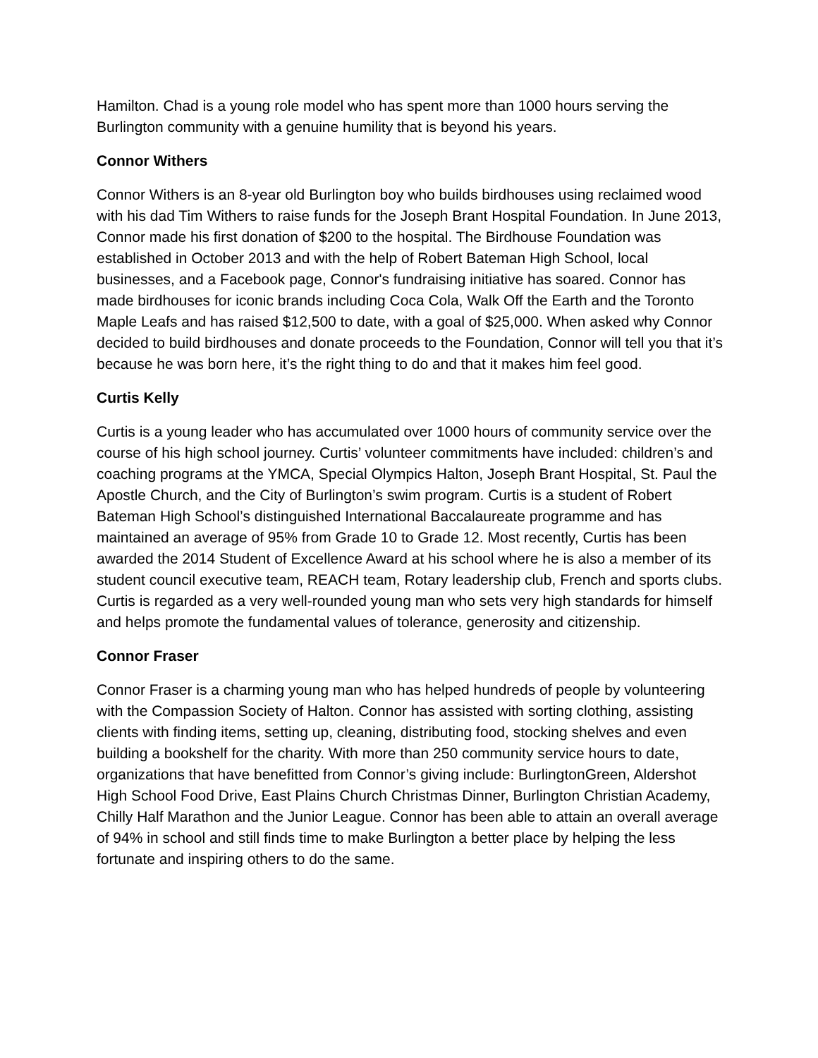Hamilton. Chad is a young role model who has spent more than 1000 hours serving the Burlington community with a genuine humility that is beyond his years.
Connor Withers
Connor Withers is an 8-year old Burlington boy who builds birdhouses using reclaimed wood with his dad Tim Withers to raise funds for the Joseph Brant Hospital Foundation. In June 2013, Connor made his first donation of $200 to the hospital. The Birdhouse Foundation was established in October 2013 and with the help of Robert Bateman High School, local businesses, and a Facebook page, Connor's fundraising initiative has soared. Connor has made birdhouses for iconic brands including Coca Cola, Walk Off the Earth and the Toronto Maple Leafs and has raised $12,500 to date, with a goal of $25,000. When asked why Connor decided to build birdhouses and donate proceeds to the Foundation, Connor will tell you that it’s because he was born here, it’s the right thing to do and that it makes him feel good.
Curtis Kelly
Curtis is a young leader who has accumulated over 1000 hours of community service over the course of his high school journey. Curtis’ volunteer commitments have included: children’s and coaching programs at the YMCA, Special Olympics Halton, Joseph Brant Hospital, St. Paul the Apostle Church, and the City of Burlington’s swim program. Curtis is a student of Robert Bateman High School’s distinguished International Baccalaureate programme and has maintained an average of 95% from Grade 10 to Grade 12. Most recently, Curtis has been awarded the 2014 Student of Excellence Award at his school where he is also a member of its student council executive team, REACH team, Rotary leadership club, French and sports clubs. Curtis is regarded as a very well-rounded young man who sets very high standards for himself and helps promote the fundamental values of tolerance, generosity and citizenship.
Connor Fraser
Connor Fraser is a charming young man who has helped hundreds of people by volunteering with the Compassion Society of Halton. Connor has assisted with sorting clothing, assisting clients with finding items, setting up, cleaning, distributing food, stocking shelves and even building a bookshelf for the charity. With more than 250 community service hours to date, organizations that have benefitted from Connor’s giving include: BurlingtonGreen, Aldershot High School Food Drive, East Plains Church Christmas Dinner, Burlington Christian Academy, Chilly Half Marathon and the Junior League. Connor has been able to attain an overall average of 94% in school and still finds time to make Burlington a better place by helping the less fortunate and inspiring others to do the same.